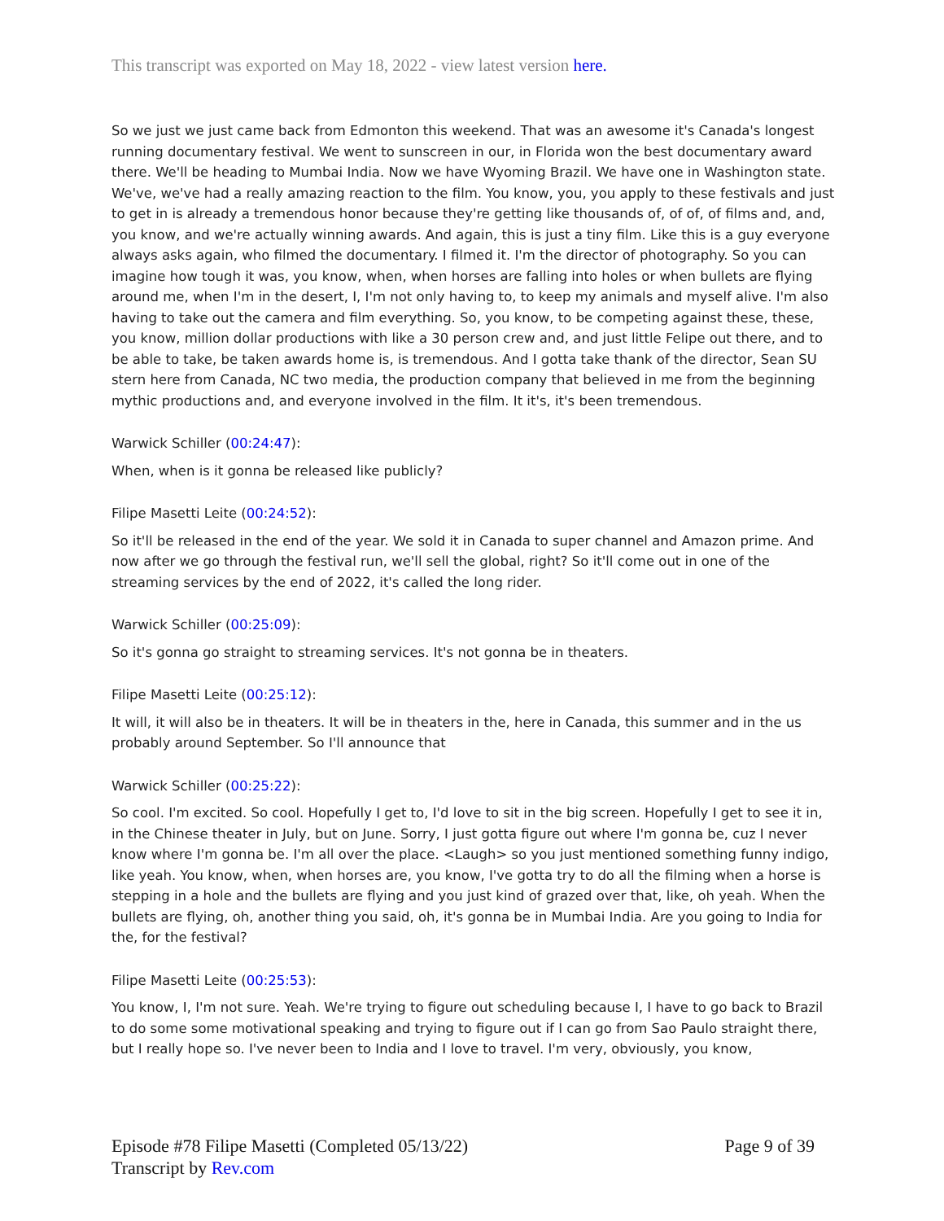This transcript was exported on May 18, 2022 - view latest version here.
So we just we just came back from Edmonton this weekend. That was an awesome it's Canada's longest running documentary festival. We went to sunscreen in our, in Florida won the best documentary award there. We'll be heading to Mumbai India. Now we have Wyoming Brazil. We have one in Washington state. We've, we've had a really amazing reaction to the film. You know, you, you apply to these festivals and just to get in is already a tremendous honor because they're getting like thousands of, of of, of films and, and, you know, and we're actually winning awards. And again, this is just a tiny film. Like this is a guy everyone always asks again, who filmed the documentary. I filmed it. I'm the director of photography. So you can imagine how tough it was, you know, when, when horses are falling into holes or when bullets are flying around me, when I'm in the desert, I, I'm not only having to, to keep my animals and myself alive. I'm also having to take out the camera and film everything. So, you know, to be competing against these, these, you know, million dollar productions with like a 30 person crew and, and just little Felipe out there, and to be able to take, be taken awards home is, is tremendous. And I gotta take thank of the director, Sean SU stern here from Canada, NC two media, the production company that believed in me from the beginning mythic productions and, and everyone involved in the film. It it's, it's been tremendous.
Warwick Schiller (00:24:47):
When, when is it gonna be released like publicly?
Filipe Masetti Leite (00:24:52):
So it'll be released in the end of the year. We sold it in Canada to super channel and Amazon prime. And now after we go through the festival run, we'll sell the global, right? So it'll come out in one of the streaming services by the end of 2022, it's called the long rider.
Warwick Schiller (00:25:09):
So it's gonna go straight to streaming services. It's not gonna be in theaters.
Filipe Masetti Leite (00:25:12):
It will, it will also be in theaters. It will be in theaters in the, here in Canada, this summer and in the us probably around September. So I'll announce that
Warwick Schiller (00:25:22):
So cool. I'm excited. So cool. Hopefully I get to, I'd love to sit in the big screen. Hopefully I get to see it in, in the Chinese theater in July, but on June. Sorry, I just gotta figure out where I'm gonna be, cuz I never know where I'm gonna be. I'm all over the place. <Laugh> so you just mentioned something funny indigo, like yeah. You know, when, when horses are, you know, I've gotta try to do all the filming when a horse is stepping in a hole and the bullets are flying and you just kind of grazed over that, like, oh yeah. When the bullets are flying, oh, another thing you said, oh, it's gonna be in Mumbai India. Are you going to India for the, for the festival?
Filipe Masetti Leite (00:25:53):
You know, I, I'm not sure. Yeah. We're trying to figure out scheduling because I, I have to go back to Brazil to do some some motivational speaking and trying to figure out if I can go from Sao Paulo straight there, but I really hope so. I've never been to India and I love to travel. I'm very, obviously, you know,
Episode #78 Filipe Masetti (Completed 05/13/22)
Transcript by Rev.com
Page 9 of 39